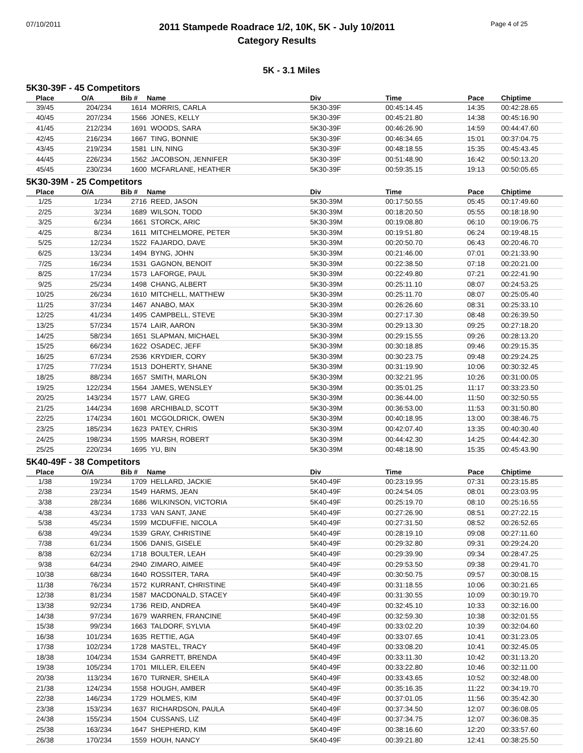07/10/2011
2011 Stampede Roadrace 1/2, 10K, 5K - July 10/2011
Category Results
Page 4 of 25
5K - 3.1 Miles
5K30-39F - 45 Competitors
| Place | O/A | Bib # | Name | Div | Time | Pace | Chiptime |
| --- | --- | --- | --- | --- | --- | --- | --- |
| 39/45 | 204/234 | 1614 | MORRIS, CARLA | 5K30-39F | 00:45:14.45 | 14:35 | 00:42:28.65 |
| 40/45 | 207/234 | 1566 | JONES, KELLY | 5K30-39F | 00:45:21.80 | 14:38 | 00:45:16.90 |
| 41/45 | 212/234 | 1691 | WOODS, SARA | 5K30-39F | 00:46:26.90 | 14:59 | 00:44:47.60 |
| 42/45 | 216/234 | 1667 | TING, BONNIE | 5K30-39F | 00:46:34.65 | 15:01 | 00:37:04.75 |
| 43/45 | 219/234 | 1581 | LIN, NING | 5K30-39F | 00:48:18.55 | 15:35 | 00:45:43.45 |
| 44/45 | 226/234 | 1562 | JACOBSON, JENNIFER | 5K30-39F | 00:51:48.90 | 16:42 | 00:50:13.20 |
| 45/45 | 230/234 | 1600 | MCFARLANE, HEATHER | 5K30-39F | 00:59:35.15 | 19:13 | 00:50:05.65 |
5K30-39M - 25 Competitors
| Place | O/A | Bib # | Name | Div | Time | Pace | Chiptime |
| --- | --- | --- | --- | --- | --- | --- | --- |
| 1/25 | 1/234 | 2716 | REED, JASON | 5K30-39M | 00:17:50.55 | 05:45 | 00:17:49.60 |
| 2/25 | 3/234 | 1689 | WILSON, TODD | 5K30-39M | 00:18:20.50 | 05:55 | 00:18:18.90 |
| 3/25 | 6/234 | 1661 | STORCK, ARIC | 5K30-39M | 00:19:08.80 | 06:10 | 00:19:06.75 |
| 4/25 | 8/234 | 1611 | MITCHELMORE, PETER | 5K30-39M | 00:19:51.80 | 06:24 | 00:19:48.15 |
| 5/25 | 12/234 | 1522 | FAJARDO, DAVE | 5K30-39M | 00:20:50.70 | 06:43 | 00:20:46.70 |
| 6/25 | 13/234 | 1494 | BYNG, JOHN | 5K30-39M | 00:21:46.00 | 07:01 | 00:21:33.90 |
| 7/25 | 16/234 | 1531 | GAGNON, BENOIT | 5K30-39M | 00:22:38.50 | 07:18 | 00:20:21.00 |
| 8/25 | 17/234 | 1573 | LAFORGE, PAUL | 5K30-39M | 00:22:49.80 | 07:21 | 00:22:41.90 |
| 9/25 | 25/234 | 1498 | CHANG, ALBERT | 5K30-39M | 00:25:11.10 | 08:07 | 00:24:53.25 |
| 10/25 | 26/234 | 1610 | MITCHELL, MATTHEW | 5K30-39M | 00:25:11.70 | 08:07 | 00:25:05.40 |
| 11/25 | 37/234 | 1467 | ANABO, MAX | 5K30-39M | 00:26:26.60 | 08:31 | 00:25:33.10 |
| 12/25 | 41/234 | 1495 | CAMPBELL, STEVE | 5K30-39M | 00:27:17.30 | 08:48 | 00:26:39.50 |
| 13/25 | 57/234 | 1574 | LAIR, AARON | 5K30-39M | 00:29:13.30 | 09:25 | 00:27:18.20 |
| 14/25 | 58/234 | 1651 | SLAPMAN, MICHAEL | 5K30-39M | 00:29:15.55 | 09:26 | 00:28:13.20 |
| 15/25 | 66/234 | 1622 | OSADEC, JEFF | 5K30-39M | 00:30:18.85 | 09:46 | 00:29:15.35 |
| 16/25 | 67/234 | 2536 | KRYDIER, CORY | 5K30-39M | 00:30:23.75 | 09:48 | 00:29:24.25 |
| 17/25 | 77/234 | 1513 | DOHERTY, SHANE | 5K30-39M | 00:31:19.90 | 10:06 | 00:30:32.45 |
| 18/25 | 88/234 | 1657 | SMITH, MARLON | 5K30-39M | 00:32:21.95 | 10:26 | 00:31:00.05 |
| 19/25 | 122/234 | 1564 | JAMES, WENSLEY | 5K30-39M | 00:35:01.25 | 11:17 | 00:33:23.50 |
| 20/25 | 143/234 | 1577 | LAW, GREG | 5K30-39M | 00:36:44.00 | 11:50 | 00:32:50.55 |
| 21/25 | 144/234 | 1698 | ARCHIBALD, SCOTT | 5K30-39M | 00:36:53.00 | 11:53 | 00:31:50.80 |
| 22/25 | 174/234 | 1601 | MCGOLDRICK, OWEN | 5K30-39M | 00:40:18.95 | 13:00 | 00:38:46.75 |
| 23/25 | 185/234 | 1623 | PATEY, CHRIS | 5K30-39M | 00:42:07.40 | 13:35 | 00:40:30.40 |
| 24/25 | 198/234 | 1595 | MARSH, ROBERT | 5K30-39M | 00:44:42.30 | 14:25 | 00:44:42.30 |
| 25/25 | 220/234 | 1695 | YU, BIN | 5K30-39M | 00:48:18.90 | 15:35 | 00:45:43.90 |
5K40-49F - 38 Competitors
| Place | O/A | Bib # | Name | Div | Time | Pace | Chiptime |
| --- | --- | --- | --- | --- | --- | --- | --- |
| 1/38 | 19/234 | 1709 | HELLARD, JACKIE | 5K40-49F | 00:23:19.95 | 07:31 | 00:23:15.85 |
| 2/38 | 23/234 | 1549 | HARMS, JEAN | 5K40-49F | 00:24:54.05 | 08:01 | 00:23:03.95 |
| 3/38 | 28/234 | 1686 | WILKINSON, VICTORIA | 5K40-49F | 00:25:19.70 | 08:10 | 00:25:16.55 |
| 4/38 | 43/234 | 1733 | VAN SANT, JANE | 5K40-49F | 00:27:26.90 | 08:51 | 00:27:22.15 |
| 5/38 | 45/234 | 1599 | MCDUFFIE, NICOLA | 5K40-49F | 00:27:31.50 | 08:52 | 00:26:52.65 |
| 6/38 | 49/234 | 1539 | GRAY, CHRISTINE | 5K40-49F | 00:28:19.10 | 09:08 | 00:27:11.60 |
| 7/38 | 61/234 | 1506 | DANIS, GISELE | 5K40-49F | 00:29:32.80 | 09:31 | 00:29:24.20 |
| 8/38 | 62/234 | 1718 | BOULTER, LEAH | 5K40-49F | 00:29:39.90 | 09:34 | 00:28:47.25 |
| 9/38 | 64/234 | 2940 | ZIMARO, AIMEE | 5K40-49F | 00:29:53.50 | 09:38 | 00:29:41.70 |
| 10/38 | 68/234 | 1640 | ROSSITER, TARA | 5K40-49F | 00:30:50.75 | 09:57 | 00:30:08.15 |
| 11/38 | 76/234 | 1572 | KURRANT, CHRISTINE | 5K40-49F | 00:31:18.55 | 10:06 | 00:30:21.65 |
| 12/38 | 81/234 | 1587 | MACDONALD, STACEY | 5K40-49F | 00:31:30.55 | 10:09 | 00:30:19.70 |
| 13/38 | 92/234 | 1736 | REID, ANDREA | 5K40-49F | 00:32:45.10 | 10:33 | 00:32:16.00 |
| 14/38 | 97/234 | 1679 | WARREN, FRANCINE | 5K40-49F | 00:32:59.30 | 10:38 | 00:32:01.55 |
| 15/38 | 99/234 | 1663 | TALDORF, SYLVIA | 5K40-49F | 00:33:02.20 | 10:39 | 00:32:04.60 |
| 16/38 | 101/234 | 1635 | RETTIE, AGA | 5K40-49F | 00:33:07.65 | 10:41 | 00:31:23.05 |
| 17/38 | 102/234 | 1728 | MASTEL, TRACY | 5K40-49F | 00:33:08.20 | 10:41 | 00:32:45.05 |
| 18/38 | 104/234 | 1534 | GARRETT, BRENDA | 5K40-49F | 00:33:11.30 | 10:42 | 00:31:13.20 |
| 19/38 | 105/234 | 1701 | MILLER, EILEEN | 5K40-49F | 00:33:22.80 | 10:46 | 00:32:11.00 |
| 20/38 | 113/234 | 1670 | TURNER, SHEILA | 5K40-49F | 00:33:43.65 | 10:52 | 00:32:48.00 |
| 21/38 | 124/234 | 1558 | HOUGH, AMBER | 5K40-49F | 00:35:16.35 | 11:22 | 00:34:19.70 |
| 22/38 | 146/234 | 1729 | HOLMES, KIM | 5K40-49F | 00:37:01.05 | 11:56 | 00:35:42.30 |
| 23/38 | 153/234 | 1637 | RICHARDSON, PAULA | 5K40-49F | 00:37:34.50 | 12:07 | 00:36:08.05 |
| 24/38 | 155/234 | 1504 | CUSSANS, LIZ | 5K40-49F | 00:37:34.75 | 12:07 | 00:36:08.35 |
| 25/38 | 163/234 | 1647 | SHEPHERD, KIM | 5K40-49F | 00:38:16.60 | 12:20 | 00:33:57.60 |
| 26/38 | 170/234 | 1559 | HOUH, NANCY | 5K40-49F | 00:39:21.80 | 12:41 | 00:38:25.50 |